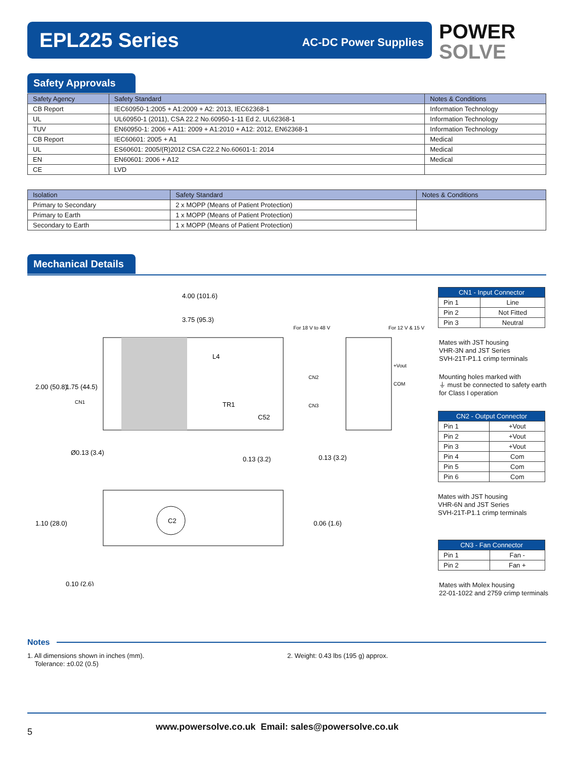EPL225 Series AC-DC Power Supplies
POWER
SOLVE
Safety Approvals
| Safety Agency | Safety Standard | Notes & Conditions |
| --- | --- | --- |
| CB Report | IEC60950-1:2005 + A1:2009 + A2: 2013, IEC62368-1 | Information Technology |
| UL | UL60950-1 (2011), CSA 22.2 No.60950-1-11 Ed 2, UL62368-1 | Information Technology |
| TUV | EN60950-1: 2006 + A11: 2009 + A1:2010 + A12: 2012, EN62368-1 | Information Technology |
| CB Report | IEC60601: 2005 + A1 | Medical |
| UL | ES60601: 2005/(R)2012 CSA C22.2 No.60601-1: 2014 | Medical |
| EN | EN60601: 2006 + A12 | Medical |
| CE | LVD | |
| Isolation | Safety Standard | Notes & Conditions |
| --- | --- | --- |
| Primary to Secondary | 2 x MOPP (Means of Patient Protection) | |
| Primary to Earth | 1 x MOPP (Means of Patient Protection) | |
| Secondary to Earth | 1 x MOPP (Means of Patient Protection) | |
Mechanical Details
4.00 (101.6)
3.75 (95.3)
L4
TR1
C52
C2
For 18 V to 48 V
For 12 V & 15 V
+Vout
COM
CN2
CN3
CN1
0.13 (3.2)
2.00 (50.8)
1.75 (44.5)
Ø0.13 (3.4)
1.10 (28.0)
0.06 (1.6)
0.13 (3.2)
0.10 (2.6)
| CN1 - Input Connector | |
| --- | --- |
| Pin 1 | Line |
| Pin 2 | Not Fitted |
| Pin 3 | Neutral |
Mates with JST housing
VHR-3N and JST Series
SVH-21T-P1.1 crimp terminals
Mounting holes marked with
⏚ must be connected to safety earth
for Class I operation
| CN2 - Output Connector | |
| --- | --- |
| Pin 1 | +Vout |
| Pin 2 | +Vout |
| Pin 3 | +Vout |
| Pin 4 | Com |
| Pin 5 | Com |
| Pin 6 | Com |
Mates with JST housing
VHR-6N and JST Series
SVH-21T-P1.1 crimp terminals
| CN3 - Fan Connector | |
| --- | --- |
| Pin 1 | Fan - |
| Pin 2 | Fan + |
Mates with Molex housing
22-01-1022 and 2759 crimp terminals
Notes
1. All dimensions shown in inches (mm).
Tolerance: ±0.02 (0.5)
2. Weight: 0.43 lbs (195 g) approx.
5
www.powersolve.co.uk Email: sales@powersolve.co.uk